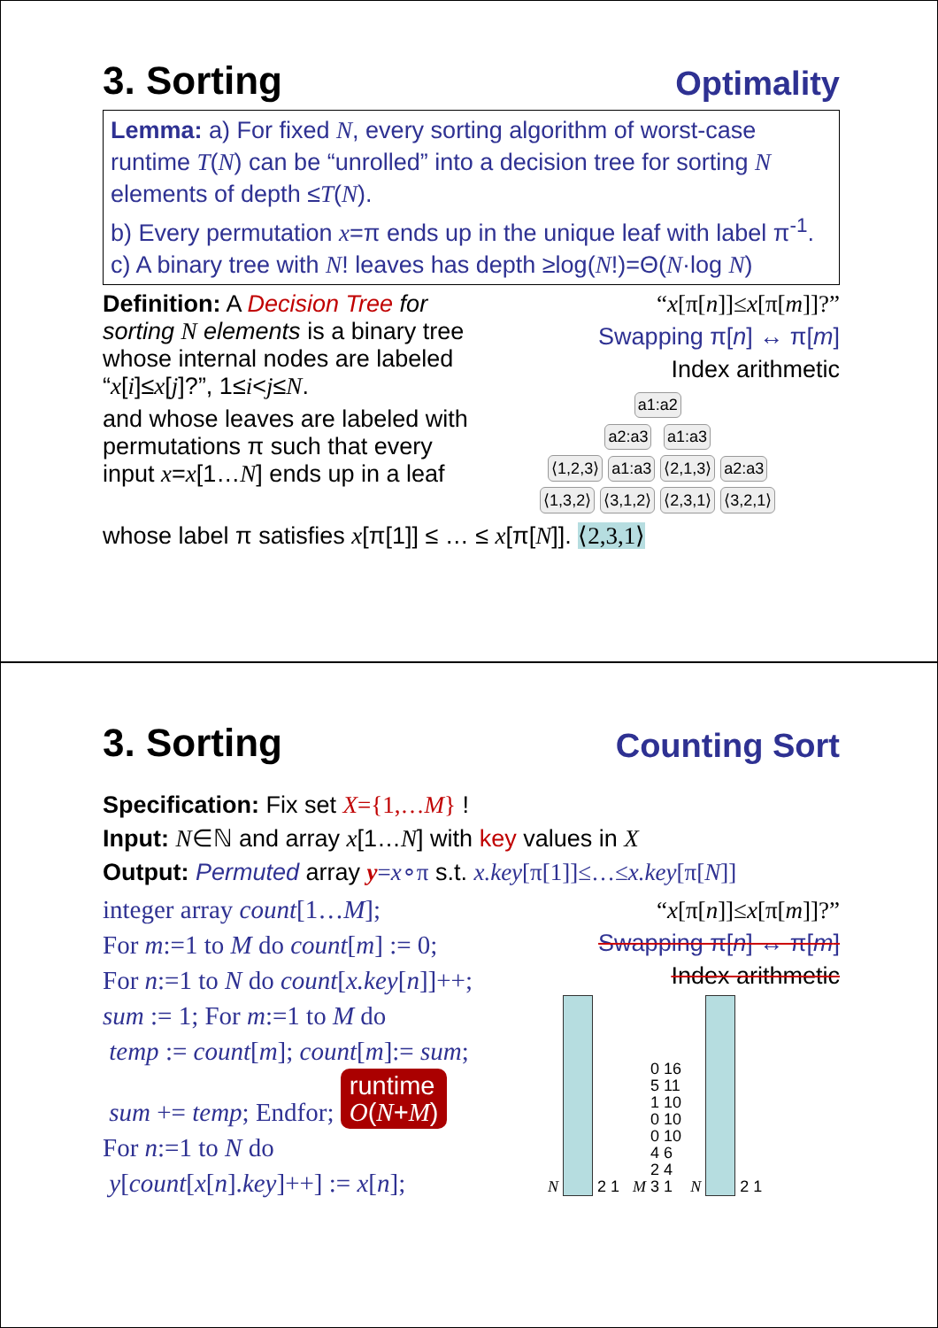3. Sorting
Optimality
Lemma: a) For fixed N, every sorting algorithm of worst-case runtime T(N) can be “unrolled” into a decision tree for sorting N elements of depth ≤T(N).
b) Every permutation x=π ends up in the unique leaf with label π<sup>-1</sup>.
c) A binary tree with N! leaves has depth ≥log(N!)=Θ(N·log N)
Definition: A Decision Tree for sorting N elements is a binary tree whose internal nodes are labeled “x[i]≤x[j]?”, 1≤i<j≤N.
and whose leaves are labeled with permutations π such that every input x=x[1…N] ends up in a leaf
“x[π[n]]≤x[π[m]]?”
Swapping π[n] ↔ π[m]
Index arithmetic
a1:a2
a2:a3 a1:a3
⟨1,2,3⟩ a1:a3 ⟨2,1,3⟩ a2:a3
⟨1,3,2⟩ ⟨3,1,2⟩ ⟨2,3,1⟩ ⟨3,2,1⟩
whose label π satisfies x[π[1]] ≤ … ≤ x[π[N]]. ⟨2,3,1⟩
3. Sorting
Counting Sort
Specification: Fix set X={1,…M} !
Input: N∈ℕ and array x[1…N] with key values in X
Output: Permuted array y=x∘π s.t. x.key[π[1]]≤…≤x.key[π[N]]
integer array count[1…M];
For m:=1 to M do count[m] := 0;
For n:=1 to N do count[x.key[n]]++;
sum := 1; For m:=1 to M do
temp := count[m]; count[m]:= sum;
sum += temp; Endfor; runtime
O(N+M)
For n:=1 to N do
y[count[x[n].key]++] := x[n];
“x[π[n]]≤x[π[m]]?”
Swapping π[n] ↔ π[m]
Index arithmetic
N 2 1 M 0 16
5 11
1 10
0 10
0 10
4 6
2 4
3 1 N 2 1